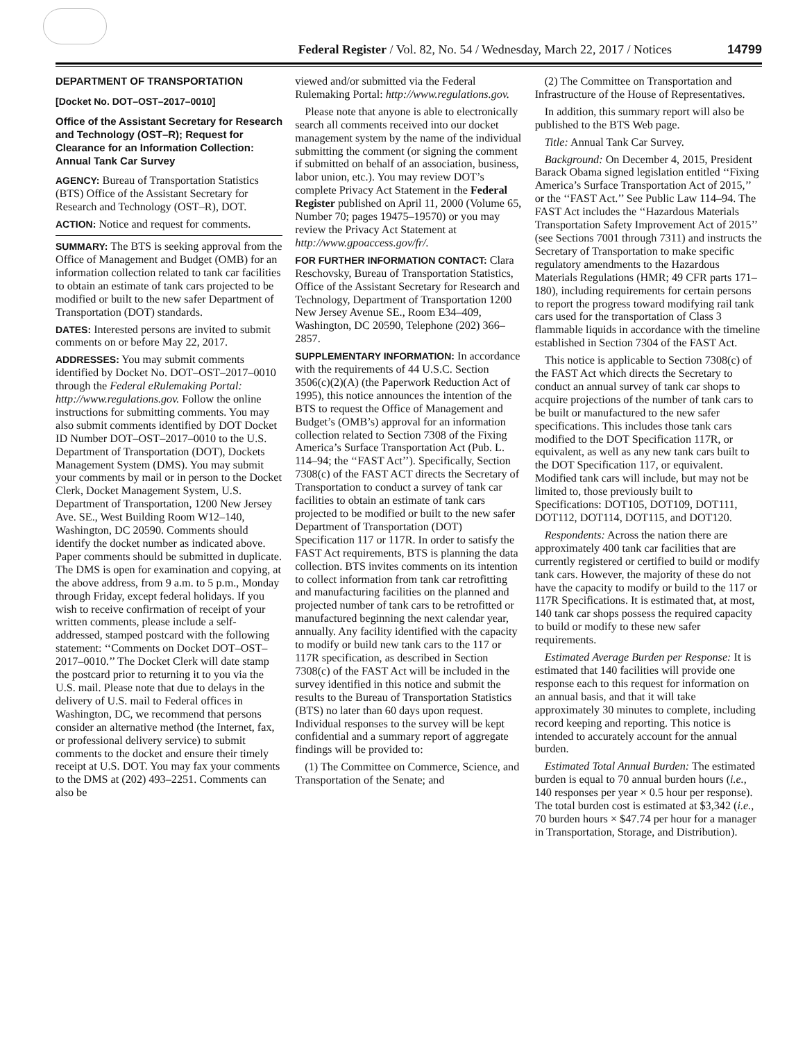Federal Register / Vol. 82, No. 54 / Wednesday, March 22, 2017 / Notices 14799
DEPARTMENT OF TRANSPORTATION
[Docket No. DOT–OST–2017–0010]
Office of the Assistant Secretary for Research and Technology (OST–R); Request for Clearance for an Information Collection: Annual Tank Car Survey
AGENCY: Bureau of Transportation Statistics (BTS) Office of the Assistant Secretary for Research and Technology (OST–R), DOT.
ACTION: Notice and request for comments.
SUMMARY: The BTS is seeking approval from the Office of Management and Budget (OMB) for an information collection related to tank car facilities to obtain an estimate of tank cars projected to be modified or built to the new safer Department of Transportation (DOT) standards.
DATES: Interested persons are invited to submit comments on or before May 22, 2017.
ADDRESSES: You may submit comments identified by Docket No. DOT–OST–2017–0010 through the Federal eRulemaking Portal: http://www.regulations.gov. Follow the online instructions for submitting comments. You may also submit comments identified by DOT Docket ID Number DOT–OST–2017–0010 to the U.S. Department of Transportation (DOT), Dockets Management System (DMS). You may submit your comments by mail or in person to the Docket Clerk, Docket Management System, U.S. Department of Transportation, 1200 New Jersey Ave. SE., West Building Room W12–140, Washington, DC 20590. Comments should identify the docket number as indicated above. Paper comments should be submitted in duplicate. The DMS is open for examination and copying, at the above address, from 9 a.m. to 5 p.m., Monday through Friday, except federal holidays. If you wish to receive confirmation of receipt of your written comments, please include a self-addressed, stamped postcard with the following statement: ‘‘Comments on Docket DOT–OST–2017–0010.’’ The Docket Clerk will date stamp the postcard prior to returning it to you via the U.S. mail. Please note that due to delays in the delivery of U.S. mail to Federal offices in Washington, DC, we recommend that persons consider an alternative method (the Internet, fax, or professional delivery service) to submit comments to the docket and ensure their timely receipt at U.S. DOT. You may fax your comments to the DMS at (202) 493–2251. Comments can also be
viewed and/or submitted via the Federal Rulemaking Portal: http://www.regulations.gov.
Please note that anyone is able to electronically search all comments received into our docket management system by the name of the individual submitting the comment (or signing the comment if submitted on behalf of an association, business, labor union, etc.). You may review DOT’s complete Privacy Act Statement in the Federal Register published on April 11, 2000 (Volume 65, Number 70; pages 19475–19570) or you may review the Privacy Act Statement at http://www.gpoaccess.gov/fr/.
FOR FURTHER INFORMATION CONTACT: Clara Reschovsky, Bureau of Transportation Statistics, Office of the Assistant Secretary for Research and Technology, Department of Transportation 1200 New Jersey Avenue SE., Room E34–409, Washington, DC 20590, Telephone (202) 366–2857.
SUPPLEMENTARY INFORMATION: In accordance with the requirements of 44 U.S.C. Section 3506(c)(2)(A) (the Paperwork Reduction Act of 1995), this notice announces the intention of the BTS to request the Office of Management and Budget’s (OMB’s) approval for an information collection related to Section 7308 of the Fixing America’s Surface Transportation Act (Pub. L. 114–94; the ‘‘FAST Act’’). Specifically, Section 7308(c) of the FAST ACT directs the Secretary of Transportation to conduct a survey of tank car facilities to obtain an estimate of tank cars projected to be modified or built to the new safer Department of Transportation (DOT) Specification 117 or 117R. In order to satisfy the FAST Act requirements, BTS is planning the data collection. BTS invites comments on its intention to collect information from tank car retrofitting and manufacturing facilities on the planned and projected number of tank cars to be retrofitted or manufactured beginning the next calendar year, annually. Any facility identified with the capacity to modify or build new tank cars to the 117 or 117R specification, as described in Section 7308(c) of the FAST Act will be included in the survey identified in this notice and submit the results to the Bureau of Transportation Statistics (BTS) no later than 60 days upon request. Individual responses to the survey will be kept confidential and a summary report of aggregate findings will be provided to:
(1) The Committee on Commerce, Science, and Transportation of the Senate; and
(2) The Committee on Transportation and Infrastructure of the House of Representatives.
In addition, this summary report will also be published to the BTS Web page.
Title: Annual Tank Car Survey.
Background: On December 4, 2015, President Barack Obama signed legislation entitled ‘‘Fixing America’s Surface Transportation Act of 2015,’’ or the ‘‘FAST Act.’’ See Public Law 114–94. The FAST Act includes the ‘‘Hazardous Materials Transportation Safety Improvement Act of 2015’’ (see Sections 7001 through 7311) and instructs the Secretary of Transportation to make specific regulatory amendments to the Hazardous Materials Regulations (HMR; 49 CFR parts 171–180), including requirements for certain persons to report the progress toward modifying rail tank cars used for the transportation of Class 3 flammable liquids in accordance with the timeline established in Section 7304 of the FAST Act.
This notice is applicable to Section 7308(c) of the FAST Act which directs the Secretary to conduct an annual survey of tank car shops to acquire projections of the number of tank cars to be built or manufactured to the new safer specifications. This includes those tank cars modified to the DOT Specification 117R, or equivalent, as well as any new tank cars built to the DOT Specification 117, or equivalent. Modified tank cars will include, but may not be limited to, those previously built to Specifications: DOT105, DOT109, DOT111, DOT112, DOT114, DOT115, and DOT120.
Respondents: Across the nation there are approximately 400 tank car facilities that are currently registered or certified to build or modify tank cars. However, the majority of these do not have the capacity to modify or build to the 117 or 117R Specifications. It is estimated that, at most, 140 tank car shops possess the required capacity to build or modify to these new safer requirements.
Estimated Average Burden per Response: It is estimated that 140 facilities will provide one response each to this request for information on an annual basis, and that it will take approximately 30 minutes to complete, including record keeping and reporting. This notice is intended to accurately account for the annual burden.
Estimated Total Annual Burden: The estimated burden is equal to 70 annual burden hours (i.e., 140 responses per year × 0.5 hour per response). The total burden cost is estimated at $3,342 (i.e., 70 burden hours × $47.74 per hour for a manager in Transportation, Storage, and Distribution).